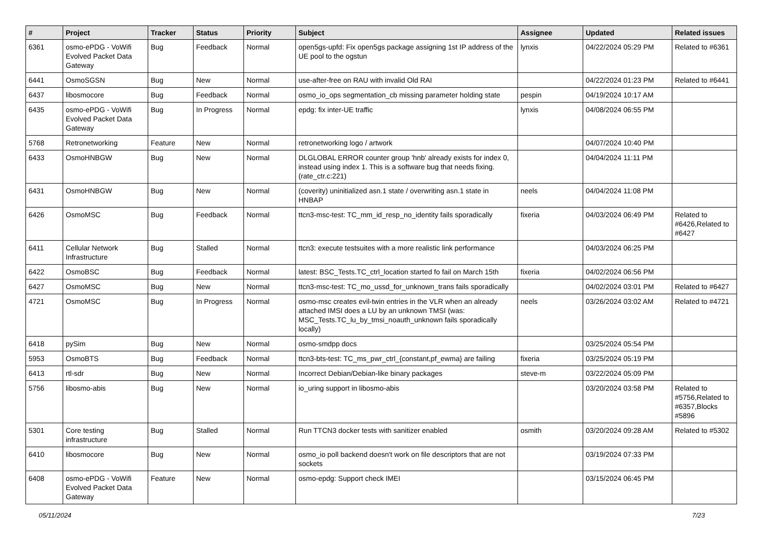| # | Project | Tracker | Status | Priority | Subject | Assignee | Updated | Related issues |
| --- | --- | --- | --- | --- | --- | --- | --- | --- |
| 6361 | osmo-ePDG - VoWifi Evolved Packet Data Gateway | Bug | Feedback | Normal | open5gs-upfd: Fix open5gs package assigning 1st IP address of the UE pool to the ogstun | lynxis | 04/22/2024 05:29 PM | Related to #6361 |
| 6441 | OsmoSGSN | Bug | New | Normal | use-after-free on RAU with invalid Old RAI | | 04/22/2024 01:23 PM | Related to #6441 |
| 6437 | libosmocore | Bug | Feedback | Normal | osmo_io_ops segmentation_cb missing parameter holding state | pespin | 04/19/2024 10:17 AM | |
| 6435 | osmo-ePDG - VoWifi Evolved Packet Data Gateway | Bug | In Progress | Normal | epdg: fix inter-UE traffic | lynxis | 04/08/2024 06:55 PM | |
| 5768 | Retronetworking | Feature | New | Normal | retronetworking logo / artwork | | 04/07/2024 10:40 PM | |
| 6433 | OsmoHNBGW | Bug | New | Normal | DLGLOBAL ERROR counter group 'hnb' already exists for index 0, instead using index 1. This is a software bug that needs fixing. (rate_ctr.c:221) | | 04/04/2024 11:11 PM | |
| 6431 | OsmoHNBGW | Bug | New | Normal | (coverity) uninitialized asn.1 state / overwriting asn.1 state in HNBAP | neels | 04/04/2024 11:08 PM | |
| 6426 | OsmoMSC | Bug | Feedback | Normal | ttcn3-msc-test: TC_mm_id_resp_no_identity fails sporadically | fixeria | 04/03/2024 06:49 PM | Related to #6426,Related to #6427 |
| 6411 | Cellular Network Infrastructure | Bug | Stalled | Normal | ttcn3: execute testsuites with a more realistic link performance | | 04/03/2024 06:25 PM | |
| 6422 | OsmoBSC | Bug | Feedback | Normal | latest: BSC_Tests.TC_ctrl_location started fo fail on March 15th | fixeria | 04/02/2024 06:56 PM | |
| 6427 | OsmoMSC | Bug | New | Normal | ttcn3-msc-test: TC_mo_ussd_for_unknown_trans fails sporadically | | 04/02/2024 03:01 PM | Related to #6427 |
| 4721 | OsmoMSC | Bug | In Progress | Normal | osmo-msc creates evil-twin entries in the VLR when an already attached IMSI does a LU by an unknown TMSI (was: MSC_Tests.TC_lu_by_tmsi_noauth_unknown fails sporadically locally) | neels | 03/26/2024 03:02 AM | Related to #4721 |
| 6418 | pySim | Bug | New | Normal | osmo-smdpp docs | | 03/25/2024 05:54 PM | |
| 5953 | OsmoBTS | Bug | Feedback | Normal | ttcn3-bts-test: TC_ms_pwr_ctrl_{constant,pf_ewma} are failing | fixeria | 03/25/2024 05:19 PM | |
| 6413 | rtl-sdr | Bug | New | Normal | Incorrect Debian/Debian-like binary packages | steve-m | 03/22/2024 05:09 PM | |
| 5756 | libosmo-abis | Bug | New | Normal | io_uring support in libosmo-abis | | 03/20/2024 03:58 PM | Related to #5756,Related to #6357,Blocks #5896 |
| 5301 | Core testing infrastructure | Bug | Stalled | Normal | Run TTCN3 docker tests with sanitizer enabled | osmith | 03/20/2024 09:28 AM | Related to #5302 |
| 6410 | libosmocore | Bug | New | Normal | osmo_io poll backend doesn't work on file descriptors that are not sockets | | 03/19/2024 07:33 PM | |
| 6408 | osmo-ePDG - VoWifi Evolved Packet Data Gateway | Feature | New | Normal | osmo-epdg: Support check IMEI | | 03/15/2024 06:45 PM | |
05/11/2024 7/23